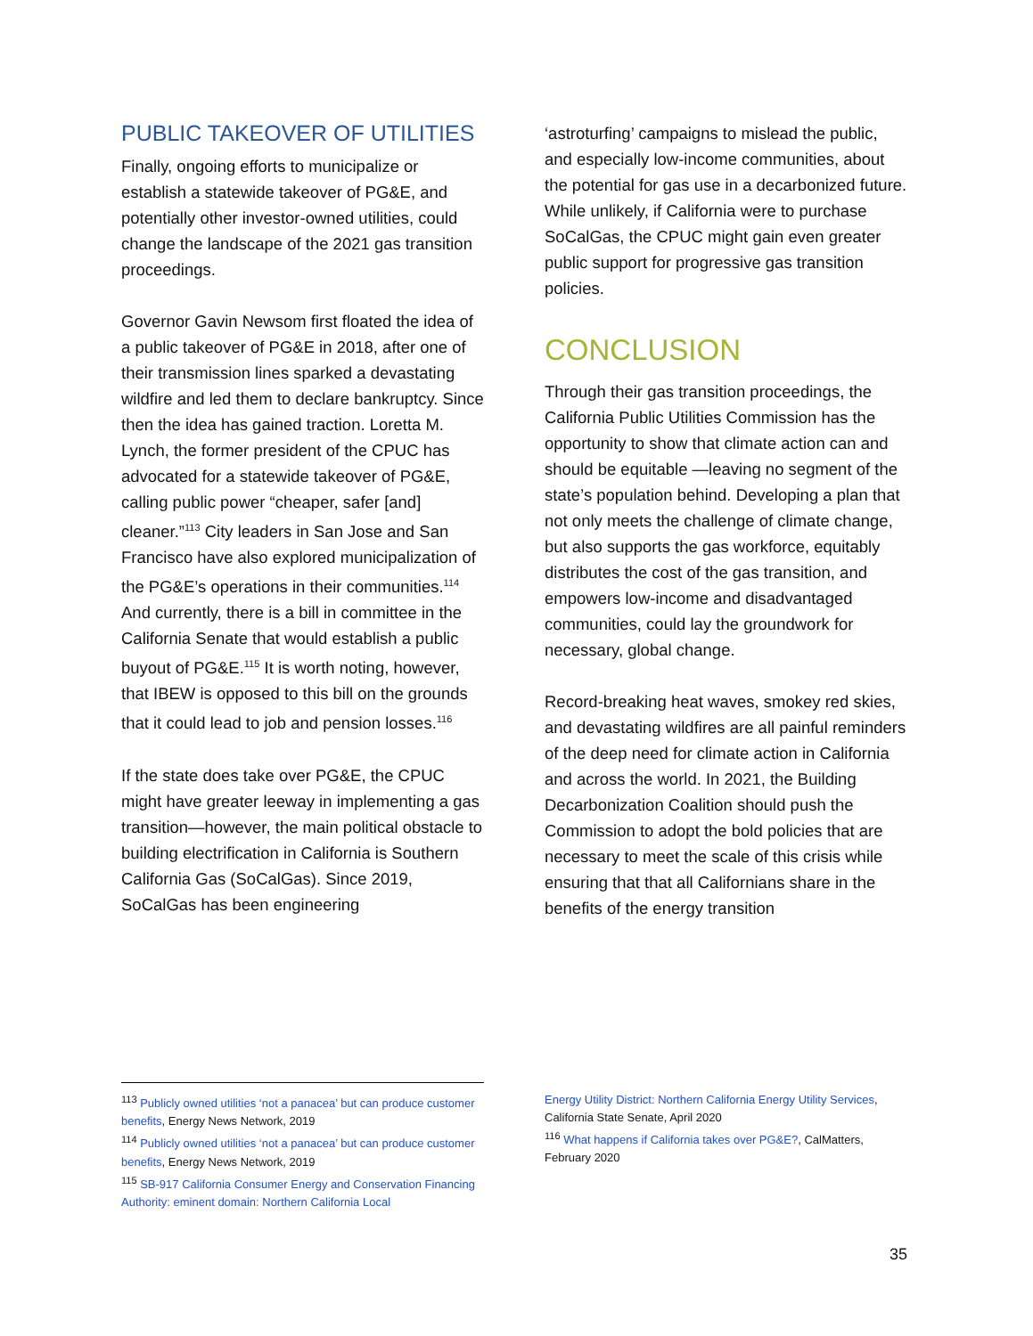PUBLIC TAKEOVER OF UTILITIES
Finally, ongoing efforts to municipalize or establish a statewide takeover of PG&E, and potentially other investor-owned utilities, could change the landscape of the 2021 gas transition proceedings.
Governor Gavin Newsom first floated the idea of a public takeover of PG&E in 2018, after one of their transmission lines sparked a devastating wildfire and led them to declare bankruptcy. Since then the idea has gained traction. Loretta M. Lynch, the former president of the CPUC has advocated for a statewide takeover of PG&E, calling public power “cheaper, safer [and] cleaner.”<sup>113</sup> City leaders in San Jose and San Francisco have also explored municipalization of the PG&E’s operations in their communities.<sup>114</sup> And currently, there is a bill in committee in the California Senate that would establish a public buyout of PG&E.<sup>115</sup> It is worth noting, however, that IBEW is opposed to this bill on the grounds that it could lead to job and pension losses.<sup>116</sup>
If the state does take over PG&E, the CPUC might have greater leeway in implementing a gas transition—however, the main political obstacle to building electrification in California is Southern California Gas (SoCalGas). Since 2019, SoCalGas has been engineering
‘astroturfing’ campaigns to mislead the public, and especially low-income communities, about the potential for gas use in a decarbonized future. While unlikely, if California were to purchase SoCalGas, the CPUC might gain even greater public support for progressive gas transition policies.
CONCLUSION
Through their gas transition proceedings, the California Public Utilities Commission has the opportunity to show that climate action can and should be equitable —leaving no segment of the state’s population behind. Developing a plan that not only meets the challenge of climate change, but also supports the gas workforce, equitably distributes the cost of the gas transition, and empowers low-income and disadvantaged communities, could lay the groundwork for necessary, global change.
Record-breaking heat waves, smokey red skies, and devastating wildfires are all painful reminders of the deep need for climate action in California and across the world. In 2021, the Building Decarbonization Coalition should push the Commission to adopt the bold policies that are necessary to meet the scale of this crisis while ensuring that that all Californians share in the benefits of the energy transition
<sup>113</sup> Publicly owned utilities ‘not a panacea’ but can produce customer benefits, Energy News Network, 2019
<sup>114</sup> Publicly owned utilities ‘not a panacea’ but can produce customer benefits, Energy News Network, 2019
<sup>115</sup> SB-917 California Consumer Energy and Conservation Financing Authority: eminent domain: Northern California Local
Energy Utility District: Northern California Energy Utility Services, California State Senate, April 2020
<sup>116</sup> What happens if California takes over PG&E?, CalMatters, February 2020
35